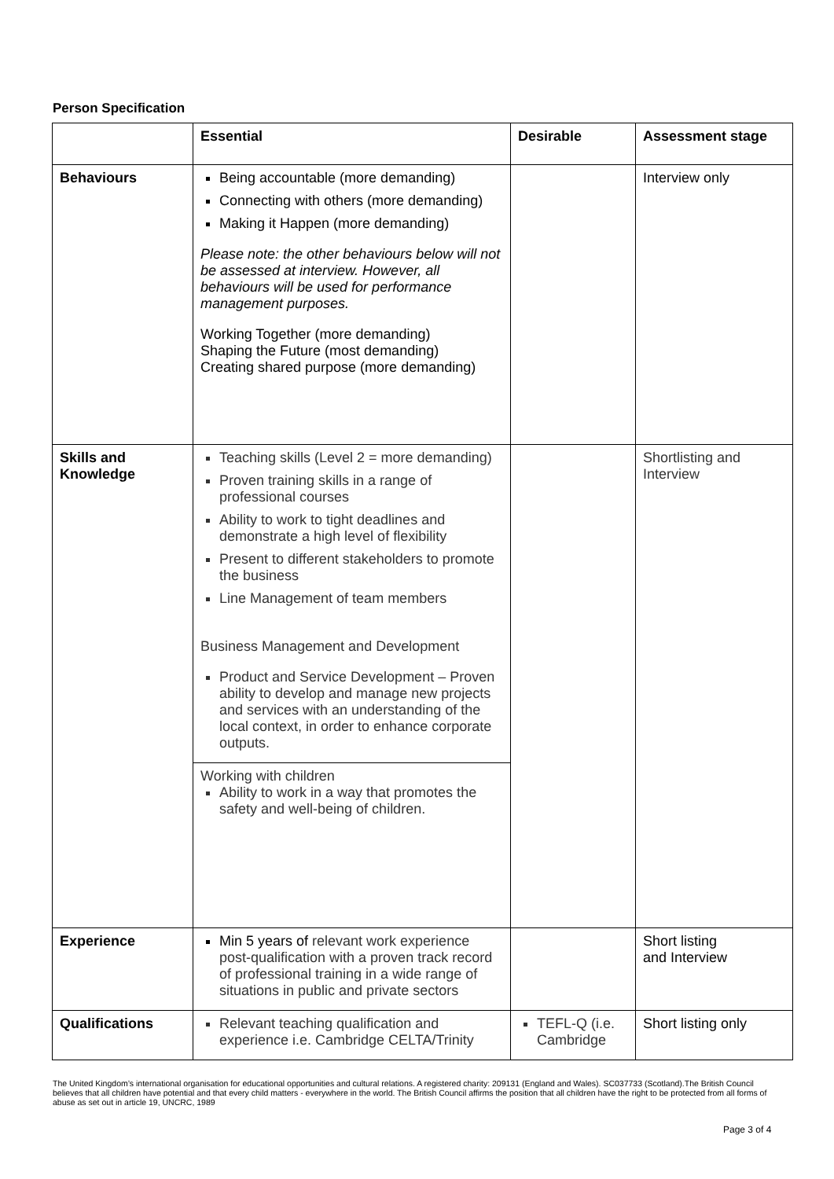Person Specification
| | Essential | Desirable | Assessment stage |
| --- | --- | --- | --- |
| Behaviours | Being accountable (more demanding) Connecting with others (more demanding) Making it Happen (more demanding) Please note: the other behaviours below will not be assessed at interview. However, all behaviours will be used for performance management purposes. Working Together (more demanding) Shaping the Future (most demanding) Creating shared purpose (more demanding) | | Interview only |
| Skills and Knowledge | Teaching skills (Level 2 = more demanding) Proven training skills in a range of professional courses Ability to work to tight deadlines and demonstrate a high level of flexibility Present to different stakeholders to promote the business Line Management of team members Business Management and Development Product and Service Development – Proven ability to develop and manage new projects and services with an understanding of the local context, in order to enhance corporate outputs. | | Shortlisting and Interview |
| | Working with children Ability to work in a way that promotes the safety and well-being of children. | | |
| Experience | Min 5 years of relevant work experience post-qualification with a proven track record of professional training in a wide range of situations in public and private sectors | | Short listing and Interview |
| Qualifications | Relevant teaching qualification and experience i.e. Cambridge CELTA/Trinity | TEFL-Q (i.e. Cambridge | Short listing only |
The United Kingdom’s international organisation for educational opportunities and cultural relations. A registered charity: 209131 (England and Wales). SC037733 (Scotland).The British Council believes that all children have potential and that every child matters - everywhere in the world. The British Council affirms the position that all children have the right to be protected from all forms of abuse as set out in article 19, UNCRC, 1989
Page 3 of 4